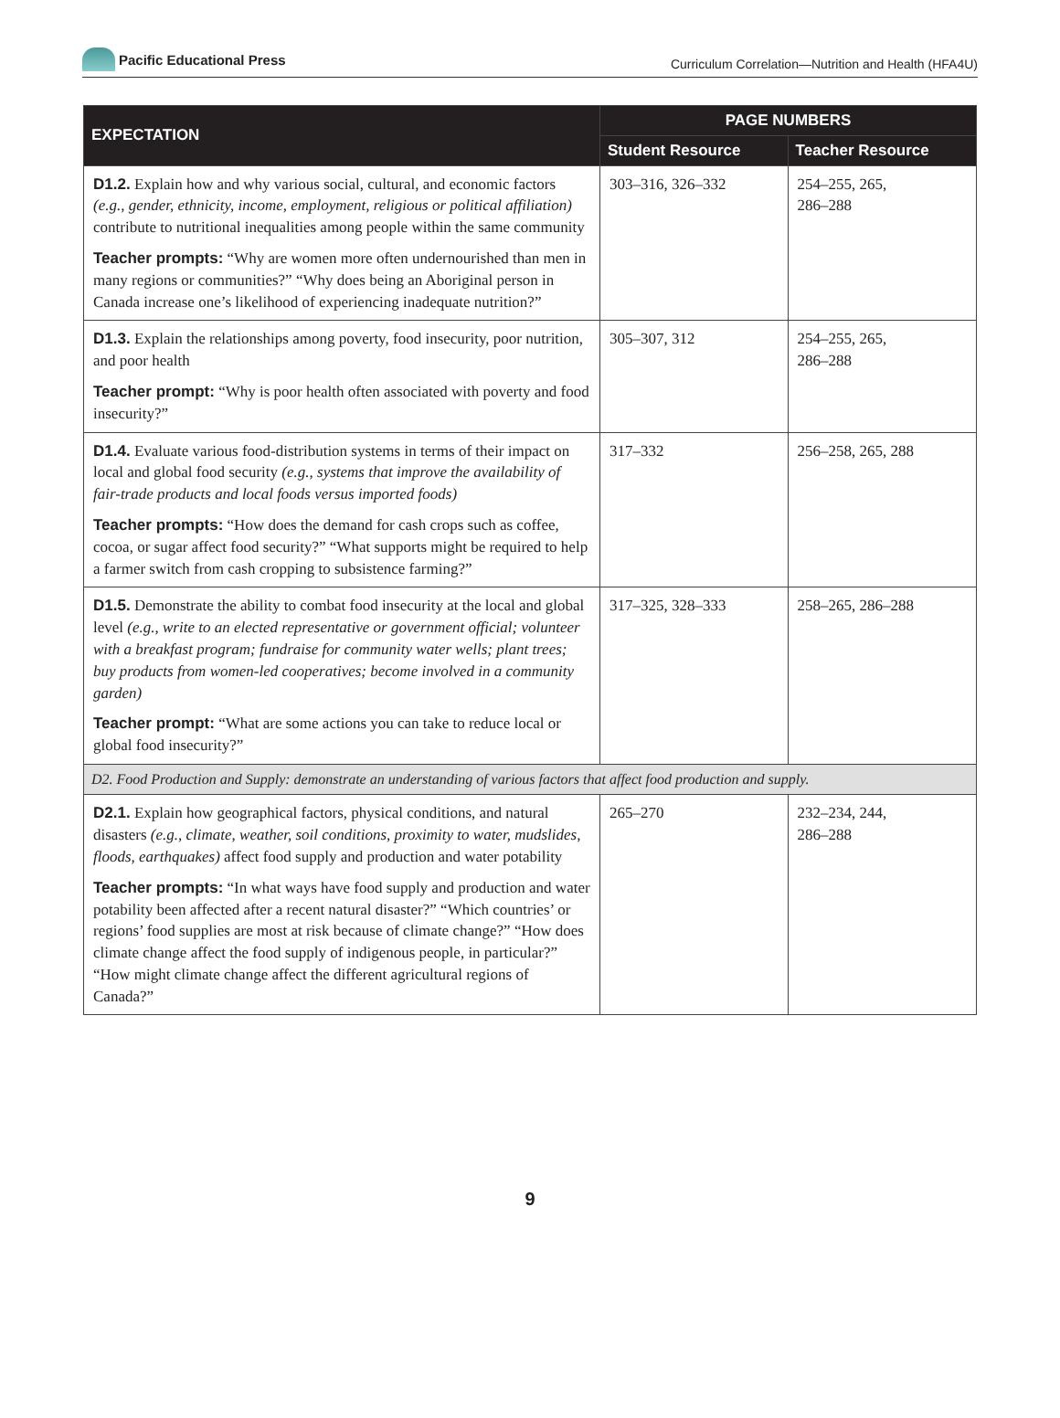Pacific Educational Press
Curriculum Correlation—Nutrition and Health (HFA4U)
| EXPECTATION | PAGE NUMBERS | |
| --- | --- | --- |
| | Student Resource | Teacher Resource |
| D1.2. Explain how and why various social, cultural, and economic factors (e.g., gender, ethnicity, income, employment, religious or political affiliation) contribute to nutritional inequalities among people within the same community Teacher prompts: “Why are women more often undernourished than men in many regions or communities?” “Why does being an Aboriginal person in Canada increase one’s likelihood of experiencing inadequate nutrition?” | 303–316, 326–332 | 254–255, 265, 286–288 |
| D1.3. Explain the relationships among poverty, food insecurity, poor nutrition, and poor health Teacher prompt: “Why is poor health often associated with poverty and food insecurity?” | 305–307, 312 | 254–255, 265, 286–288 |
| D1.4. Evaluate various food-distribution systems in terms of their impact on local and global food security (e.g., systems that improve the availability of fair-trade products and local foods versus imported foods) Teacher prompts: “How does the demand for cash crops such as coffee, cocoa, or sugar affect food security?” “What supports might be required to help a farmer switch from cash cropping to subsistence farming?” | 317–332 | 256–258, 265, 288 |
| D1.5. Demonstrate the ability to combat food insecurity at the local and global level (e.g., write to an elected representative or government official; volunteer with a breakfast program; fundraise for community water wells; plant trees; buy products from women-led cooperatives; become involved in a community garden) Teacher prompt: “What are some actions you can take to reduce local or global food insecurity?” | 317–325, 328–333 | 258–265, 286–288 |
| D2. Food Production and Supply: demonstrate an understanding of various factors that affect food production and supply. | | |
| D2.1. Explain how geographical factors, physical conditions, and natural disasters (e.g., climate, weather, soil conditions, proximity to water, mudslides, floods, earthquakes) affect food supply and production and water potability Teacher prompts: “In what ways have food supply and production and water potability been affected after a recent natural disaster?” “Which countries’ or regions’ food supplies are most at risk because of climate change?” “How does climate change affect the food supply of indigenous people, in particular?” “How might climate change affect the different agricultural regions of Canada?” | 265–270 | 232–234, 244, 286–288 |
9